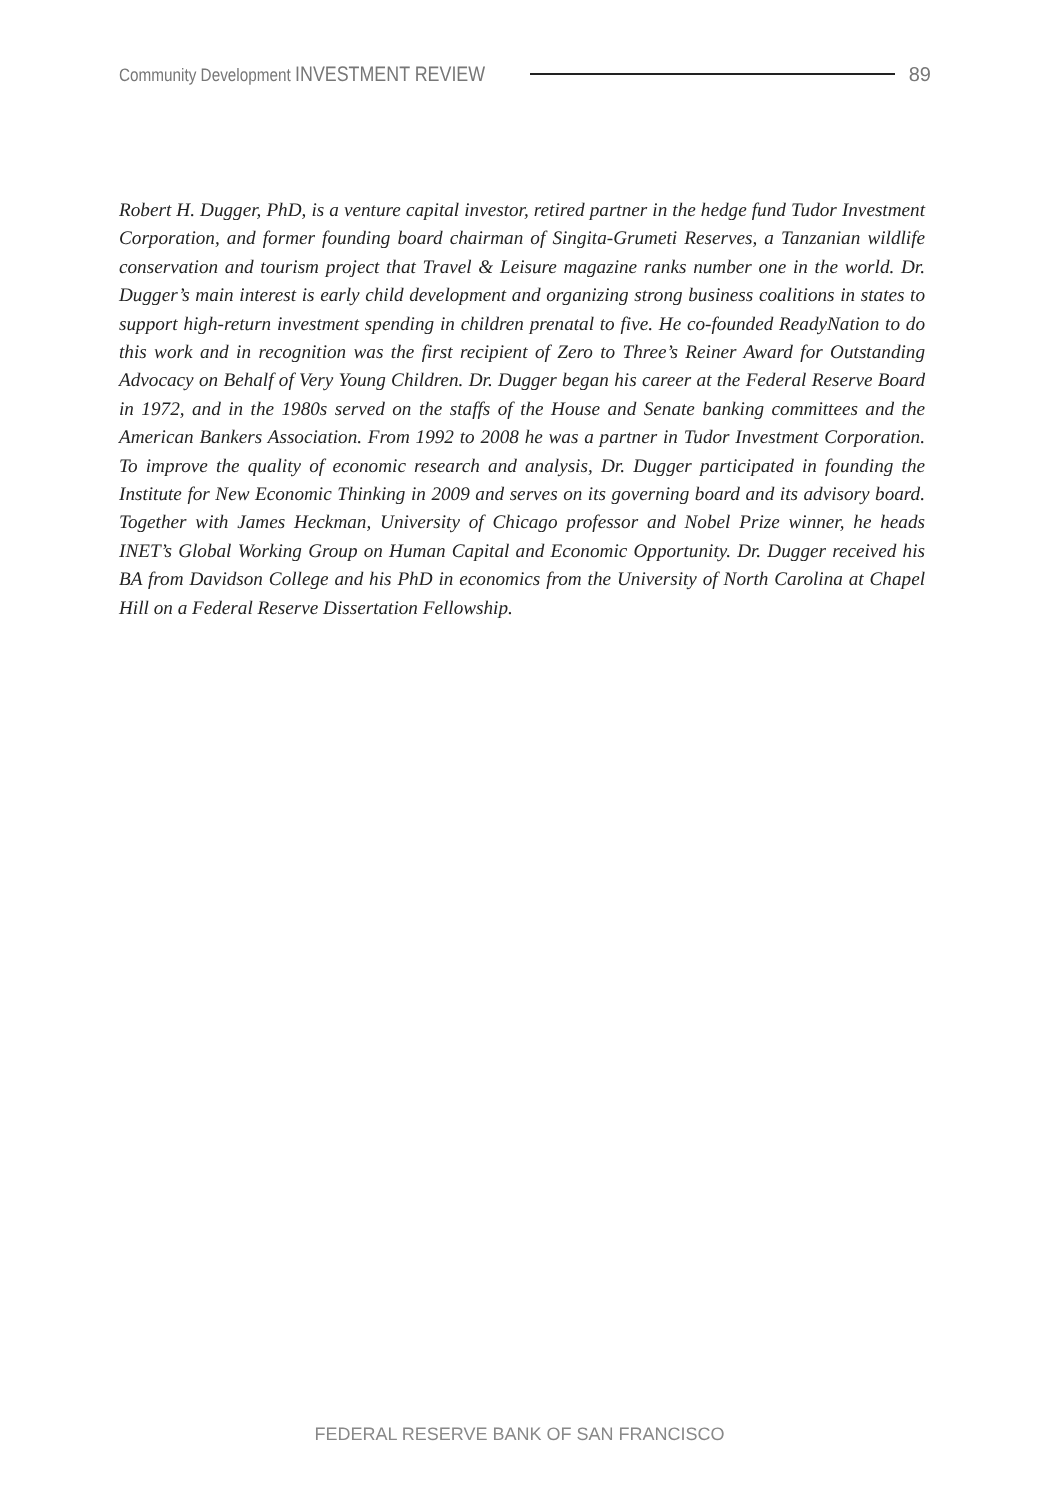Community Development INVESTMENT REVIEW 89
Robert H. Dugger, PhD, is a venture capital investor, retired partner in the hedge fund Tudor Investment Corporation, and former founding board chairman of Singita-Grumeti Reserves, a Tanzanian wildlife conservation and tourism project that Travel & Leisure magazine ranks number one in the world. Dr. Dugger’s main interest is early child development and organizing strong business coalitions in states to support high-return investment spending in children prenatal to five. He co-founded ReadyNation to do this work and in recognition was the first recipient of Zero to Three’s Reiner Award for Outstanding Advocacy on Behalf of Very Young Children. Dr. Dugger began his career at the Federal Reserve Board in 1972, and in the 1980s served on the staffs of the House and Senate banking committees and the American Bankers Association. From 1992 to 2008 he was a partner in Tudor Investment Corporation. To improve the quality of economic research and analysis, Dr. Dugger participated in founding the Institute for New Economic Thinking in 2009 and serves on its governing board and its advisory board. Together with James Heckman, University of Chicago professor and Nobel Prize winner, he heads INET’s Global Working Group on Human Capital and Economic Opportunity. Dr. Dugger received his BA from Davidson College and his PhD in economics from the University of North Carolina at Chapel Hill on a Federal Reserve Dissertation Fellowship.
FEDERAL RESERVE BANK OF SAN FRANCISCO